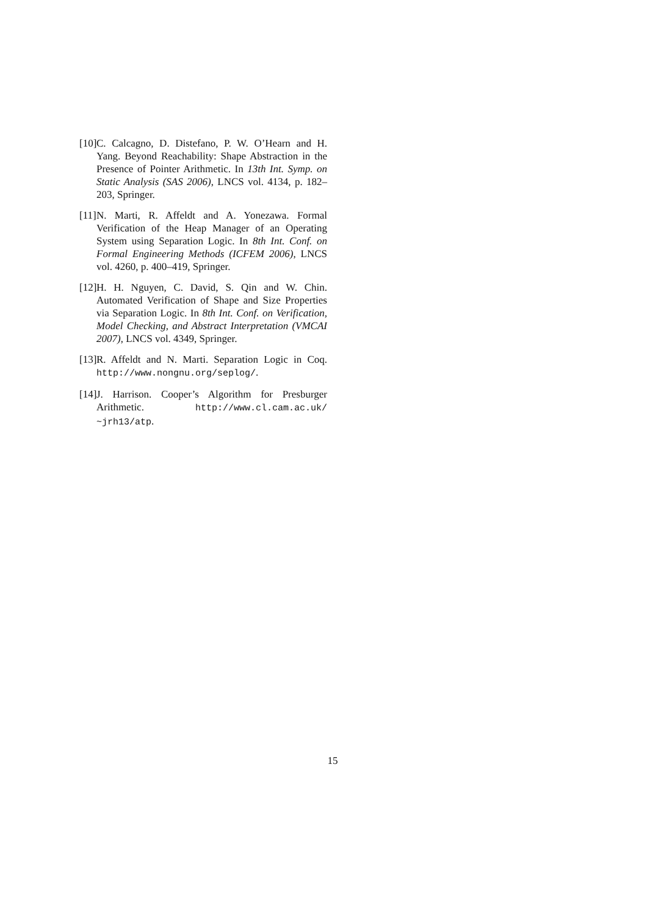[10] C. Calcagno, D. Distefano, P. W. O’Hearn and H. Yang. Beyond Reachability: Shape Abstraction in the Presence of Pointer Arithmetic. In 13th Int. Symp. on Static Analysis (SAS 2006), LNCS vol. 4134, p. 182–203, Springer.
[11] N. Marti, R. Affeldt and A. Yonezawa. Formal Verification of the Heap Manager of an Operating System using Separation Logic. In 8th Int. Conf. on Formal Engineering Methods (ICFEM 2006), LNCS vol. 4260, p. 400–419, Springer.
[12] H. H. Nguyen, C. David, S. Qin and W. Chin. Automated Verification of Shape and Size Properties via Separation Logic. In 8th Int. Conf. on Verification, Model Checking, and Abstract Interpretation (VMCAI 2007), LNCS vol. 4349, Springer.
[13] R. Affeldt and N. Marti. Separation Logic in Coq. http://www.nongnu.org/seplog/.
[14] J. Harrison. Cooper’s Algorithm for Presburger Arithmetic. http://www.cl.cam.ac.uk/ ~jrh13/atp.
15